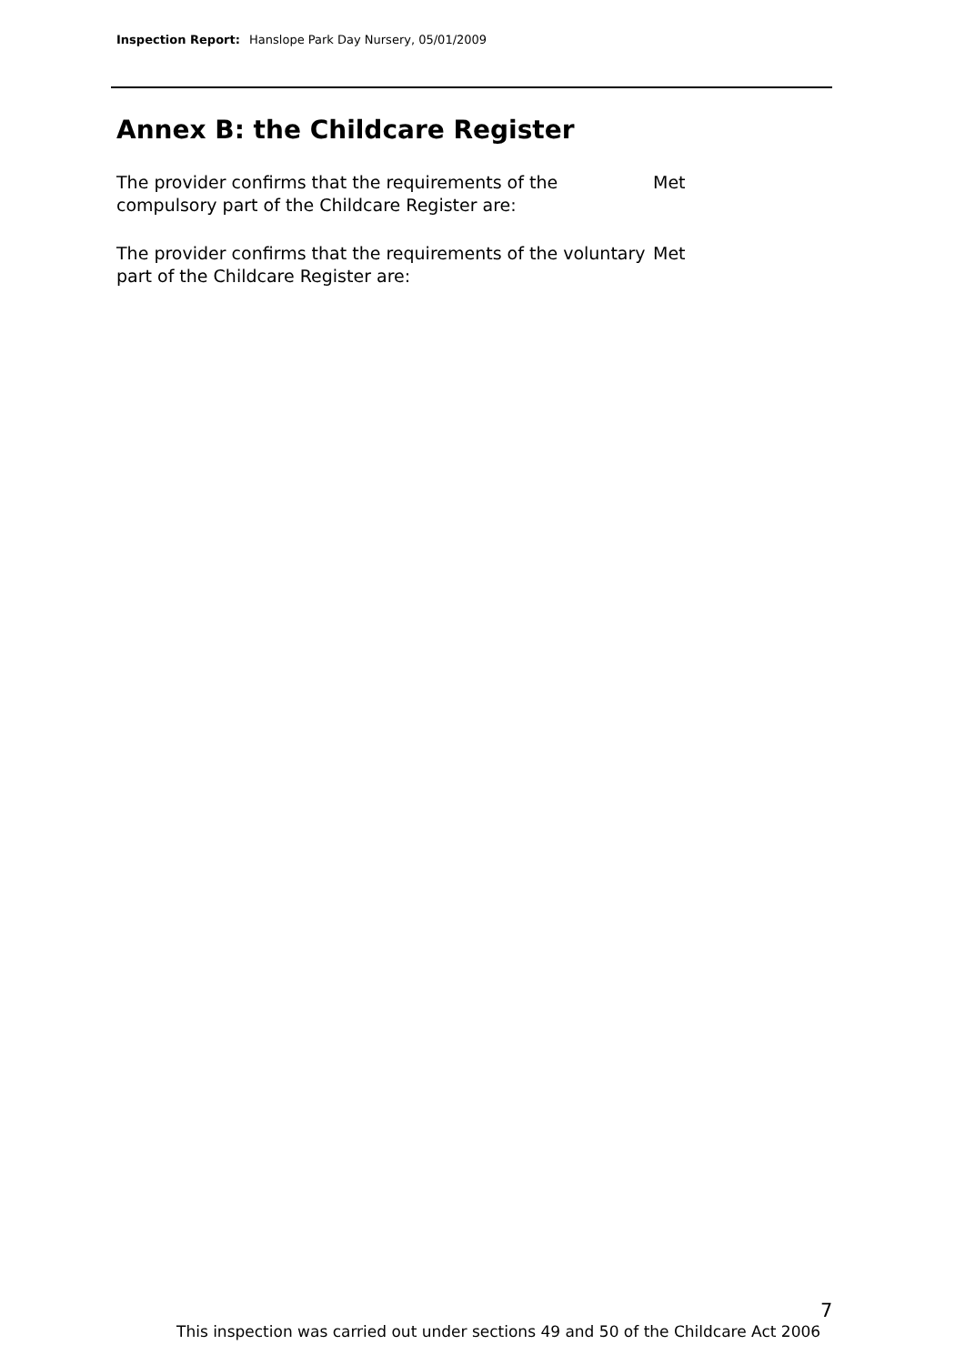Inspection Report: Hanslope Park Day Nursery, 05/01/2009
Annex B: the Childcare Register
The provider confirms that the requirements of the compulsory part of the Childcare Register are:
Met
The provider confirms that the requirements of the voluntary part of the Childcare Register are:
Met
7
This inspection was carried out under sections 49 and 50 of the Childcare Act 2006